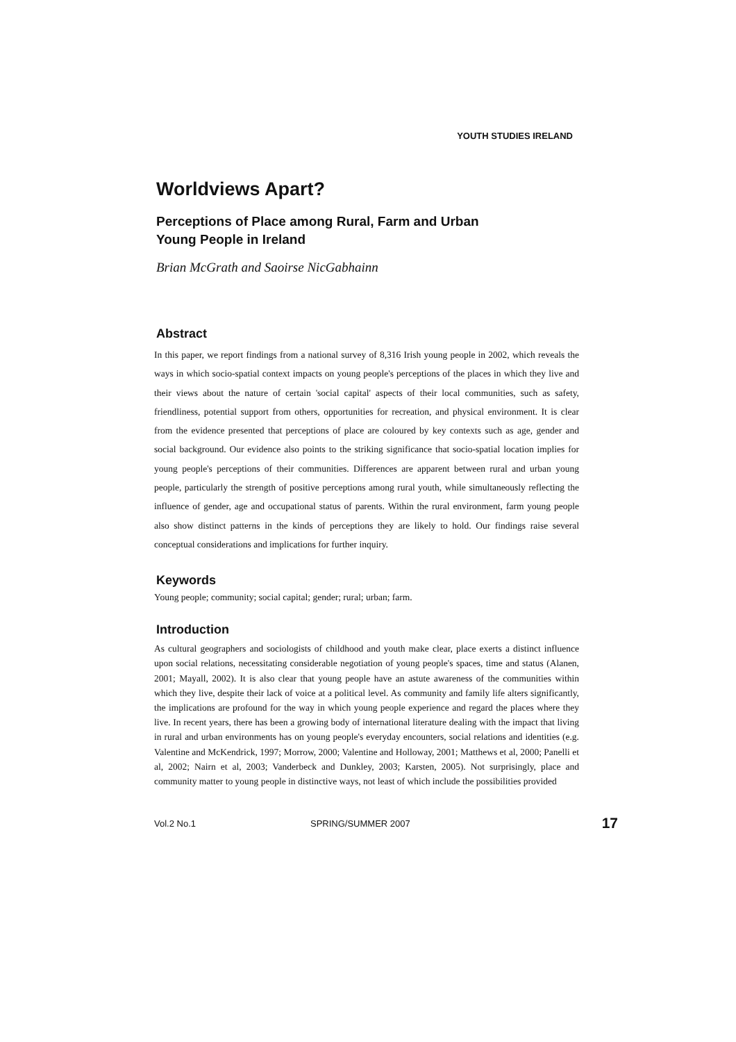YOUTH STUDIES IRELAND
Worldviews Apart?
Perceptions of Place among Rural, Farm and Urban
Young People in Ireland
Brian McGrath and Saoirse NicGabhainn
Abstract
In this paper, we report findings from a national survey of 8,316 Irish young people in 2002, which reveals the ways in which socio-spatial context impacts on young people's perceptions of the places in which they live and their views about the nature of certain 'social capital' aspects of their local communities, such as safety, friendliness, potential support from others, opportunities for recreation, and physical environment. It is clear from the evidence presented that perceptions of place are coloured by key contexts such as age, gender and social background. Our evidence also points to the striking significance that socio-spatial location implies for young people's perceptions of their communities. Differences are apparent between rural and urban young people, particularly the strength of positive perceptions among rural youth, while simultaneously reflecting the influence of gender, age and occupational status of parents. Within the rural environment, farm young people also show distinct patterns in the kinds of perceptions they are likely to hold. Our findings raise several conceptual considerations and implications for further inquiry.
Keywords
Young people; community; social capital; gender; rural; urban; farm.
Introduction
As cultural geographers and sociologists of childhood and youth make clear, place exerts a distinct influence upon social relations, necessitating considerable negotiation of young people's spaces, time and status (Alanen, 2001; Mayall, 2002). It is also clear that young people have an astute awareness of the communities within which they live, despite their lack of voice at a political level. As community and family life alters significantly, the implications are profound for the way in which young people experience and regard the places where they live. In recent years, there has been a growing body of international literature dealing with the impact that living in rural and urban environments has on young people's everyday encounters, social relations and identities (e.g. Valentine and McKendrick, 1997; Morrow, 2000; Valentine and Holloway, 2001; Matthews et al, 2000; Panelli et al, 2002; Nairn et al, 2003; Vanderbeck and Dunkley, 2003; Karsten, 2005). Not surprisingly, place and community matter to young people in distinctive ways, not least of which include the possibilities provided
Vol.2 No.1 SPRING/SUMMER 2007 17